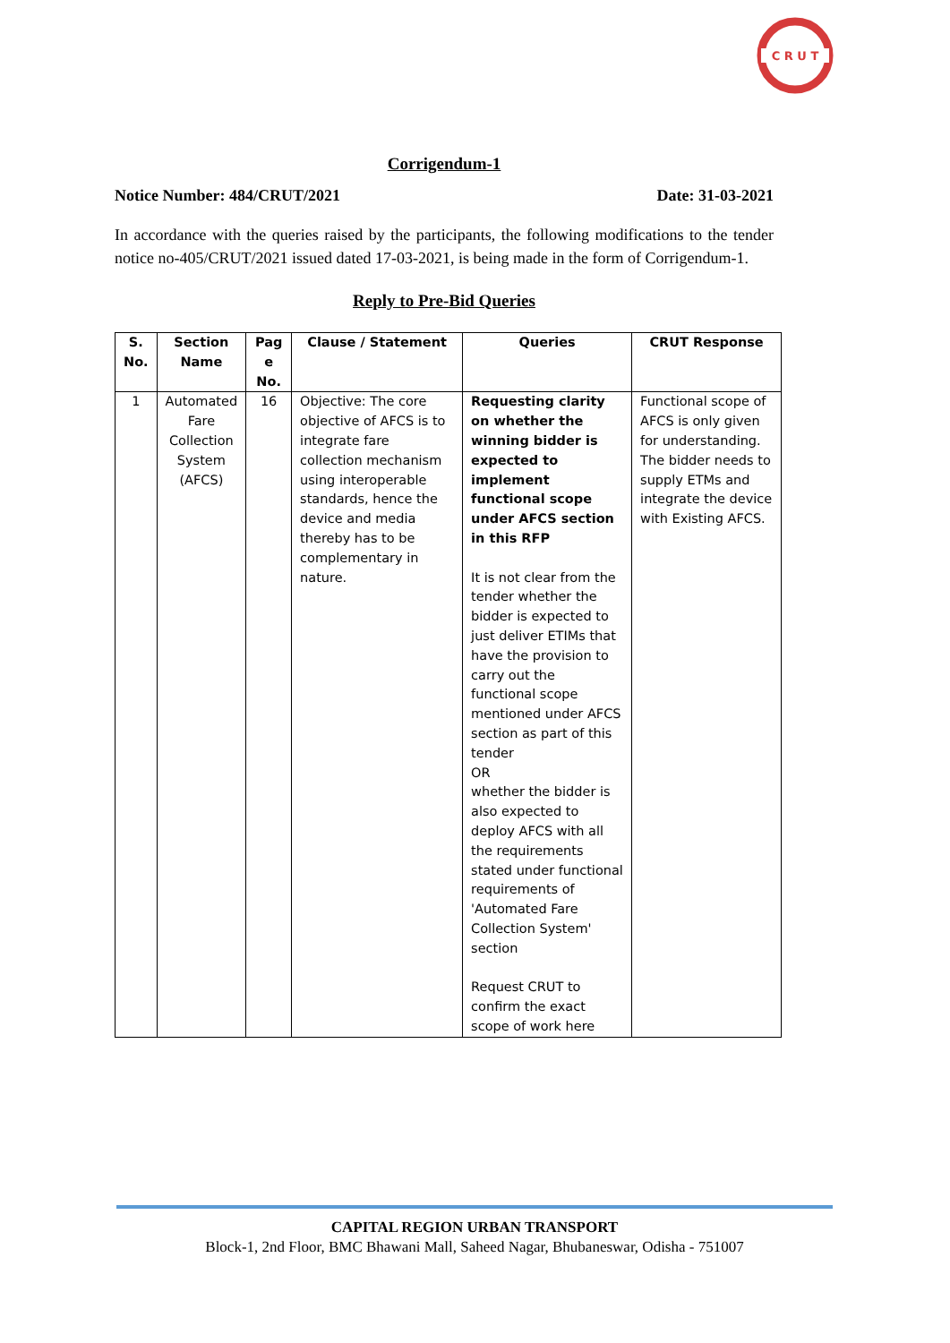C R U T
Corrigendum-1
Notice Number: 484/CRUT/2021 Date: 31-03-2021
In accordance with the queries raised by the participants, the following modifications to the tender notice no-405/CRUT/2021 issued dated 17-03-2021, is being made in the form of Corrigendum-1.
Reply to Pre-Bid Queries
| S. No. | Section Name | Pag e No. | Clause / Statement | Queries | CRUT Response |
| --- | --- | --- | --- | --- | --- |
| 1 | Automated Fare Collection System (AFCS) | 16 | Objective: The core objective of AFCS is to integrate fare collection mechanism using interoperable standards, hence the device and media thereby has to be complementary in nature. | Requesting clarity on whether the winning bidder is expected to implement functional scope under AFCS section in this RFP It is not clear from the tender whether the bidder is expected to just deliver ETIMs that have the provision to carry out the functional scope mentioned under AFCS section as part of this tender OR whether the bidder is also expected to deploy AFCS with all the requirements stated under functional requirements of 'Automated Fare Collection System' section Request CRUT to confirm the exact scope of work here | Functional scope of AFCS is only given for understanding. The bidder needs to supply ETMs and integrate the device with Existing AFCS. |
CAPITAL REGION URBAN TRANSPORT
Block-1, 2nd Floor, BMC Bhawani Mall, Saheed Nagar, Bhubaneswar, Odisha - 751007